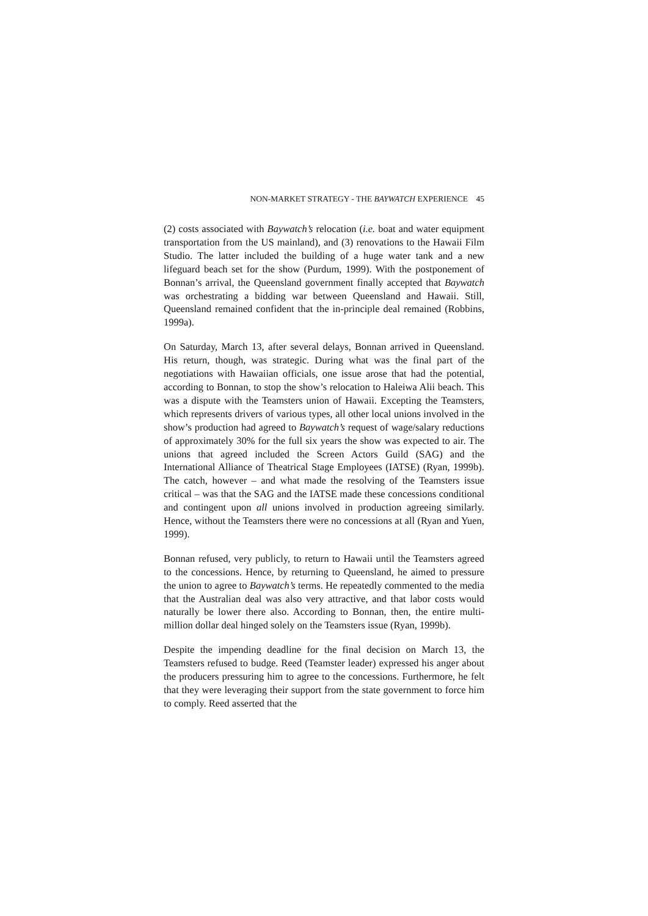NON-MARKET STRATEGY - THE BAYWATCH EXPERIENCE 45
(2) costs associated with Baywatch’s relocation (i.e. boat and water equipment transportation from the US mainland), and (3) renovations to the Hawaii Film Studio. The latter included the building of a huge water tank and a new lifeguard beach set for the show (Purdum, 1999). With the postponement of Bonnan’s arrival, the Queensland government finally accepted that Baywatch was orchestrating a bidding war between Queensland and Hawaii. Still, Queensland remained confident that the in-principle deal remained (Robbins, 1999a).
On Saturday, March 13, after several delays, Bonnan arrived in Queensland. His return, though, was strategic. During what was the final part of the negotiations with Hawaiian officials, one issue arose that had the potential, according to Bonnan, to stop the show’s relocation to Haleiwa Alii beach. This was a dispute with the Teamsters union of Hawaii. Excepting the Teamsters, which represents drivers of various types, all other local unions involved in the show’s production had agreed to Baywatch’s request of wage/salary reductions of approximately 30% for the full six years the show was expected to air. The unions that agreed included the Screen Actors Guild (SAG) and the International Alliance of Theatrical Stage Employees (IATSE) (Ryan, 1999b). The catch, however – and what made the resolving of the Teamsters issue critical – was that the SAG and the IATSE made these concessions conditional and contingent upon all unions involved in production agreeing similarly. Hence, without the Teamsters there were no concessions at all (Ryan and Yuen, 1999).
Bonnan refused, very publicly, to return to Hawaii until the Teamsters agreed to the concessions. Hence, by returning to Queensland, he aimed to pressure the union to agree to Baywatch’s terms. He repeatedly commented to the media that the Australian deal was also very attractive, and that labor costs would naturally be lower there also. According to Bonnan, then, the entire multi-million dollar deal hinged solely on the Teamsters issue (Ryan, 1999b).
Despite the impending deadline for the final decision on March 13, the Teamsters refused to budge. Reed (Teamster leader) expressed his anger about the producers pressuring him to agree to the concessions. Furthermore, he felt that they were leveraging their support from the state government to force him to comply. Reed asserted that the